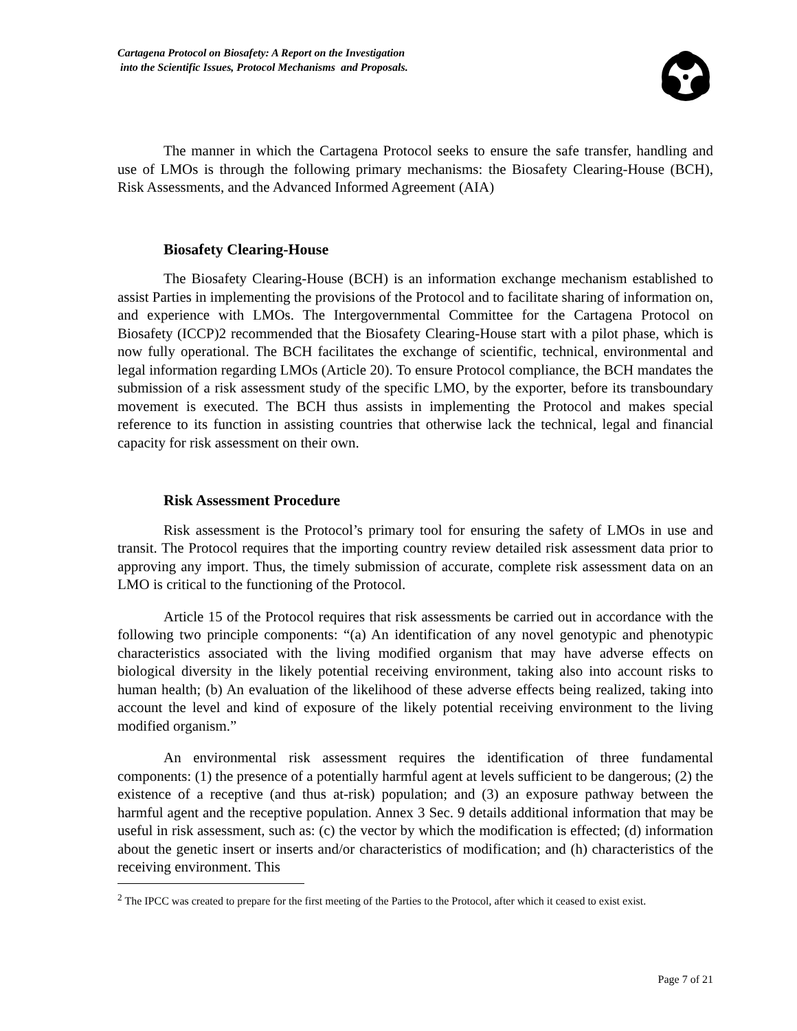Cartagena Protocol on Biosafety: A Report on the Investigation
into the Scientific Issues, Protocol Mechanisms and Proposals.
The manner in which the Cartagena Protocol seeks to ensure the safe transfer, handling and use of LMOs is through the following primary mechanisms: the Biosafety Clearing-House (BCH), Risk Assessments, and the Advanced Informed Agreement (AIA)
Biosafety Clearing-House
The Biosafety Clearing-House (BCH) is an information exchange mechanism established to assist Parties in implementing the provisions of the Protocol and to facilitate sharing of information on, and experience with LMOs. The Intergovernmental Committee for the Cartagena Protocol on Biosafety (ICCP)2 recommended that the Biosafety Clearing-House start with a pilot phase, which is now fully operational. The BCH facilitates the exchange of scientific, technical, environmental and legal information regarding LMOs (Article 20). To ensure Protocol compliance, the BCH mandates the submission of a risk assessment study of the specific LMO, by the exporter, before its transboundary movement is executed. The BCH thus assists in implementing the Protocol and makes special reference to its function in assisting countries that otherwise lack the technical, legal and financial capacity for risk assessment on their own.
Risk Assessment Procedure
Risk assessment is the Protocol’s primary tool for ensuring the safety of LMOs in use and transit. The Protocol requires that the importing country review detailed risk assessment data prior to approving any import. Thus, the timely submission of accurate, complete risk assessment data on an LMO is critical to the functioning of the Protocol.
Article 15 of the Protocol requires that risk assessments be carried out in accordance with the following two principle components: “(a) An identification of any novel genotypic and phenotypic characteristics associated with the living modified organism that may have adverse effects on biological diversity in the likely potential receiving environment, taking also into account risks to human health; (b) An evaluation of the likelihood of these adverse effects being realized, taking into account the level and kind of exposure of the likely potential receiving environment to the living modified organism.”
An environmental risk assessment requires the identification of three fundamental components: (1) the presence of a potentially harmful agent at levels sufficient to be dangerous; (2) the existence of a receptive (and thus at-risk) population; and (3) an exposure pathway between the harmful agent and the receptive population. Annex 3 Sec. 9 details additional information that may be useful in risk assessment, such as: (c) the vector by which the modification is effected; (d) information about the genetic insert or inserts and/or characteristics of modification; and (h) characteristics of the receiving environment. This
<sup>2</sup> The IPCC was created to prepare for the first meeting of the Parties to the Protocol, after which it ceased to exist exist.
Page 7 of 21